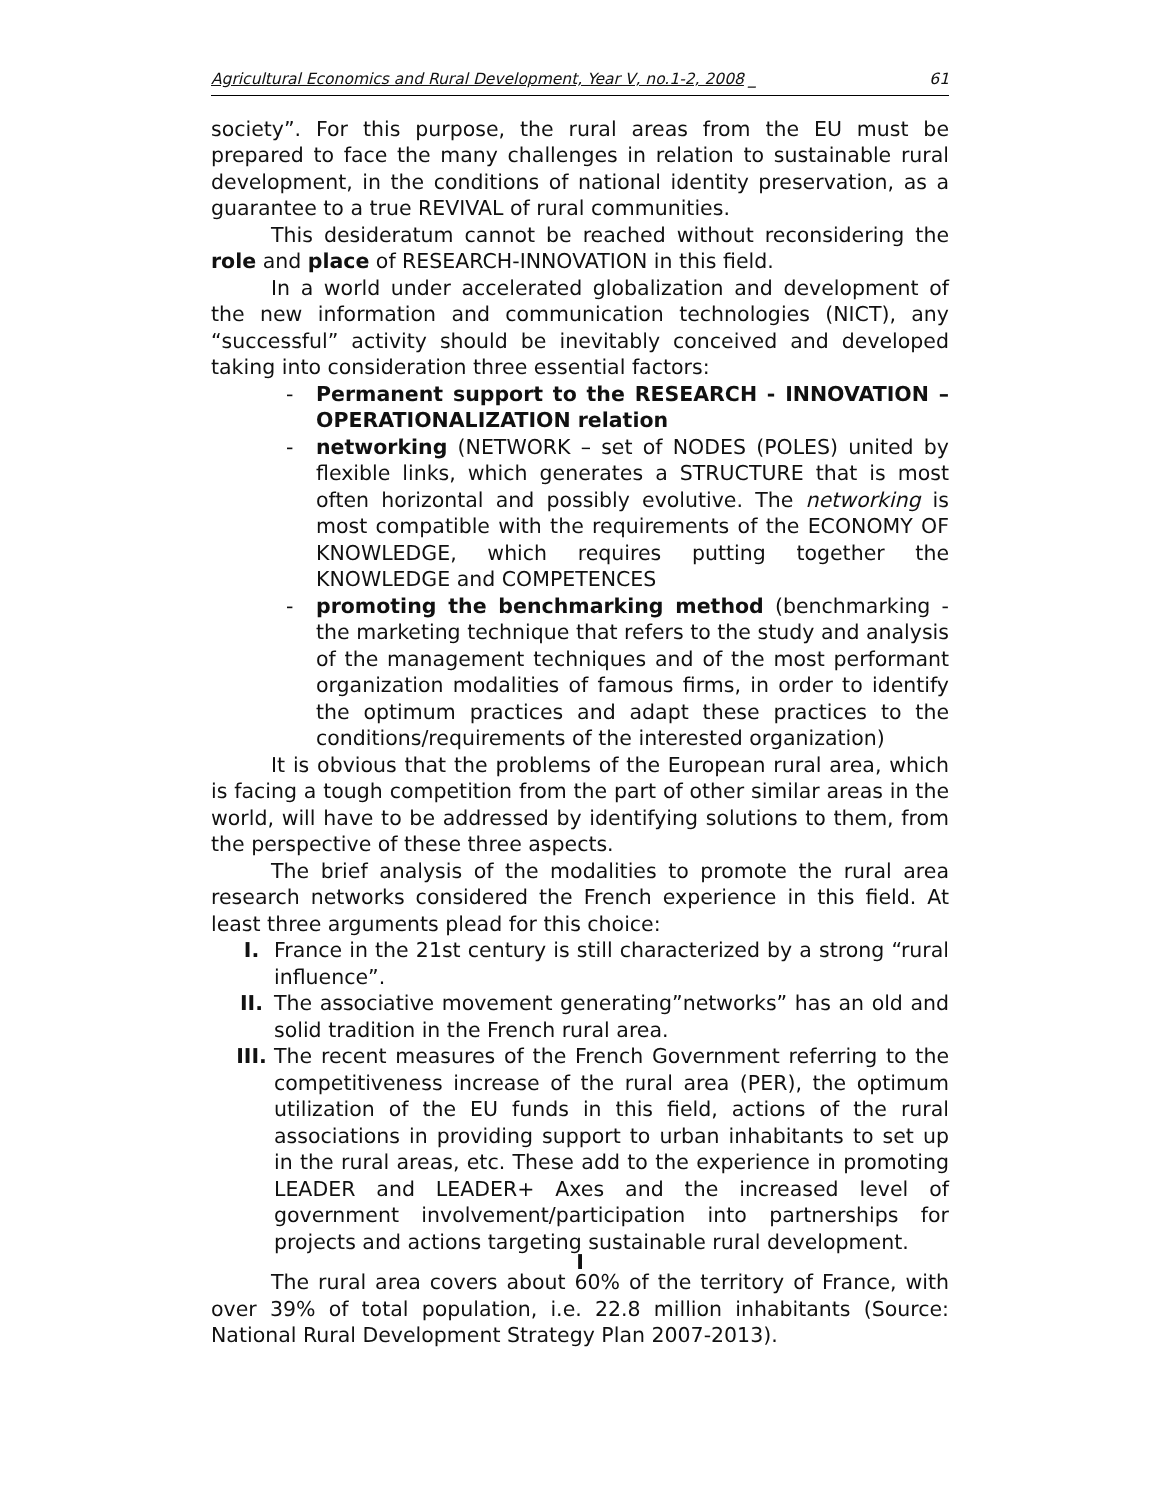Agricultural Economics and Rural Development, Year V, no.1-2, 2008 _ 61
society”. For this purpose, the rural areas from the EU must be prepared to face the many challenges in relation to sustainable rural development, in the conditions of national identity preservation, as a guarantee to a true REVIVAL of rural communities.
This desideratum cannot be reached without reconsidering the role and place of RESEARCH-INNOVATION in this field.
In a world under accelerated globalization and development of the new information and communication technologies (NICT), any “successful” activity should be inevitably conceived and developed taking into consideration three essential factors:
- Permanent support to the RESEARCH - INNOVATION – OPERATIONALIZATION relation
- networking (NETWORK – set of NODES (POLES) united by flexible links, which generates a STRUCTURE that is most often horizontal and possibly evolutive. The networking is most compatible with the requirements of the ECONOMY OF KNOWLEDGE, which requires putting together the KNOWLEDGE and COMPETENCES
- promoting the benchmarking method (benchmarking - the marketing technique that refers to the study and analysis of the management techniques and of the most performant organization modalities of famous firms, in order to identify the optimum practices and adapt these practices to the conditions/requirements of the interested organization)
It is obvious that the problems of the European rural area, which is facing a tough competition from the part of other similar areas in the world, will have to be addressed by identifying solutions to them, from the perspective of these three aspects.
The brief analysis of the modalities to promote the rural area research networks considered the French experience in this field. At least three arguments plead for this choice:
I. France in the 21st century is still characterized by a strong “rural influence”.
II. The associative movement generating”networks” has an old and solid tradition in the French rural area.
III. The recent measures of the French Government referring to the competitiveness increase of the rural area (PER), the optimum utilization of the EU funds in this field, actions of the rural associations in providing support to urban inhabitants to set up in the rural areas, etc. These add to the experience in promoting LEADER and LEADER+ Axes and the increased level of government involvement/participation into partnerships for projects and actions targeting sustainable rural development.
I
The rural area covers about 60% of the territory of France, with over 39% of total population, i.e. 22.8 million inhabitants (Source: National Rural Development Strategy Plan 2007-2013).